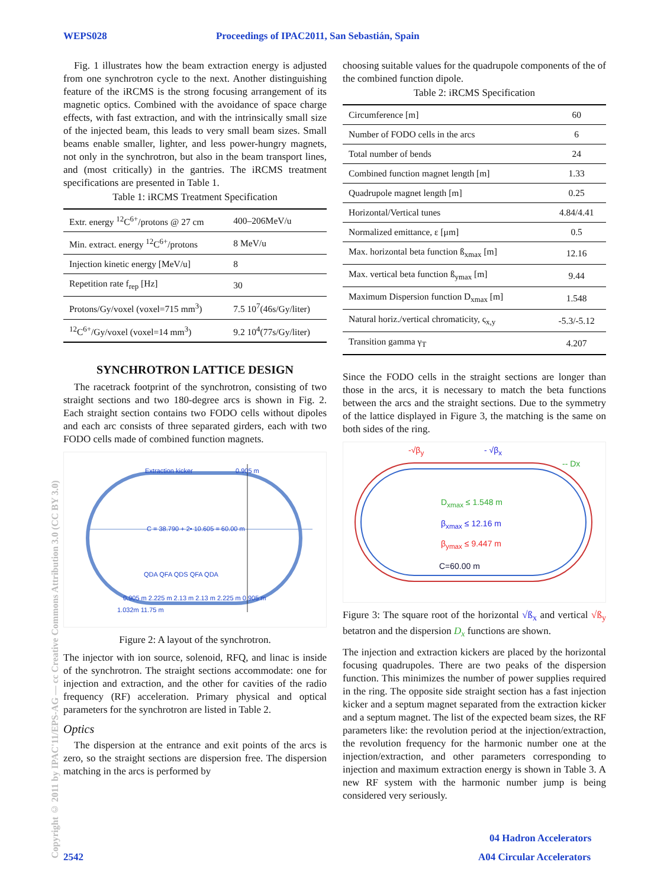WEPS028 Proceedings of IPAC2011, San Sebastián, Spain
Copyright © 2011 by IPAC'11/EPS-AG — cc Creative Commons Attribution 3.0 (CC BY 3.0)
Fig. 1 illustrates how the beam extraction energy is adjusted from one synchrotron cycle to the next. Another distinguishing feature of the iRCMS is the strong focusing arrangement of its magnetic optics. Combined with the avoidance of space charge effects, with fast extraction, and with the intrinsically small size of the injected beam, this leads to very small beam sizes. Small beams enable smaller, lighter, and less power-hungry magnets, not only in the synchrotron, but also in the beam transport lines, and (most critically) in the gantries. The iRCMS treatment specifications are presented in Table 1.
Table 1: iRCMS Treatment Specification
| Extr. energy <sup>12</sup>C<sup>6+</sup>/protons @ 27 cm | 400–206MeV/u |
| Min. extract. energy <sup>12</sup>C<sup>6+</sup>/protons | 8 MeV/u |
| Injection kinetic energy [MeV/u] | 8 |
| Repetition rate f<sub>rep</sub> [Hz] | 30 |
| Protons/Gy/voxel (voxel=715 mm<sup>3</sup>) | 7.5 10<sup>7</sup>(46s/Gy/liter) |
| <sup>12</sup>C<sup>6+</sup>/Gy/voxel (voxel=14 mm<sup>3</sup>) | 9.2 10<sup>4</sup>(77s/Gy/liter) |
SYNCHROTRON LATTICE DESIGN
The racetrack footprint of the synchrotron, consisting of two straight sections and two 180-degree arcs is shown in Fig. 2. Each straight section contains two FODO cells without dipoles and each arc consists of three separated girders, each with two FODO cells made of combined function magnets.
Extraction kicker 0.905 m
C = 38.790 + 2• 10.605 = 60.00 m
QDA QFA QDS QFA QDA
0.905 m 2.225 m 2.13 m 2.13 m 2.225 m 0.905 m
1.032m 11.75 m
Figure 2: A layout of the synchrotron.
The injector with ion source, solenoid, RFQ, and linac is inside of the synchrotron. The straight sections accommodate: one for injection and extraction, and the other for cavities of the radio frequency (RF) acceleration. Primary physical and optical parameters for the synchrotron are listed in Table 2.
Optics
The dispersion at the entrance and exit points of the arcs is zero, so the straight sections are dispersion free. The dispersion matching in the arcs is performed by
choosing suitable values for the quadrupole components of the of the combined function dipole.
Table 2: iRCMS Specification
| Circumference [m] | 60 |
| Number of FODO cells in the arcs | 6 |
| Total number of bends | 24 |
| Combined function magnet length [m] | 1.33 |
| Quadrupole magnet length [m] | 0.25 |
| Horizontal/Vertical tunes | 4.84/4.41 |
| Normalized emittance, ε [μm] | 0.5 |
| Max. horizontal beta function ß<sub>xmax</sub> [m] | 12.16 |
| Max. vertical beta function ß<sub>ymax</sub> [m] | 9.44 |
| Maximum Dispersion function D<sub>xmax</sub> [m] | 1.548 |
| Natural horiz./vertical chromaticity, ς<sub>x,y</sub> | -5.3/-5.12 |
| Transition gamma γ<sub>T</sub> | 4.207 |
Since the FODO cells in the straight sections are longer than those in the arcs, it is necessary to match the beta functions between the arcs and the straight sections. Due to the symmetry of the lattice displayed in Figure 3, the matching is the same on both sides of the ring.
-√β<sub>y</sub> - √β<sub>x</sub>
-- Dx
D<sub>xmax</sub> ≤ 1.548 m
β<sub>xmax</sub> ≤ 12.16 m
β<sub>ymax</sub> ≤ 9.447 m
C=60.00 m
Figure 3: The square root of the horizontal √ß<sub>x</sub> and vertical √ß<sub>y</sub> betatron and the dispersion D<sub>x</sub> functions are shown.
The injection and extraction kickers are placed by the horizontal focusing quadrupoles. There are two peaks of the dispersion function. This minimizes the number of power supplies required in the ring. The opposite side straight section has a fast injection kicker and a septum magnet separated from the extraction kicker and a septum magnet. The list of the expected beam sizes, the RF parameters like: the revolution period at the injection/extraction, the revolution frequency for the harmonic number one at the injection/extraction, and other parameters corresponding to injection and maximum extraction energy is shown in Table 3. A new RF system with the harmonic number jump is being considered very seriously.
04 Hadron Accelerators
2542 A04 Circular Accelerators